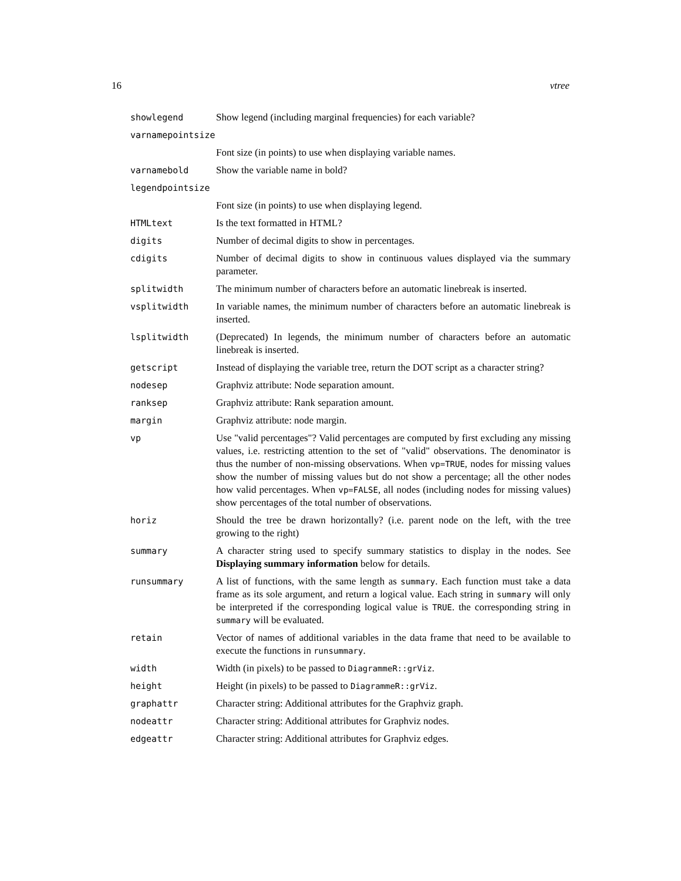16 vtree
| showlegend | Show legend (including marginal frequencies) for each variable? |
| varnamepointsize | |
| | Font size (in points) to use when displaying variable names. |
| varnamebold | Show the variable name in bold? |
| legendpointsize | |
| | Font size (in points) to use when displaying legend. |
| HTMLtext | Is the text formatted in HTML? |
| digits | Number of decimal digits to show in percentages. |
| cdigits | Number of decimal digits to show in continuous values displayed via the summary parameter. |
| splitwidth | The minimum number of characters before an automatic linebreak is inserted. |
| vsplitwidth | In variable names, the minimum number of characters before an automatic linebreak is inserted. |
| lsplitwidth | (Deprecated) In legends, the minimum number of characters before an automatic linebreak is inserted. |
| getscript | Instead of displaying the variable tree, return the DOT script as a character string? |
| nodesep | Graphviz attribute: Node separation amount. |
| ranksep | Graphviz attribute: Rank separation amount. |
| margin | Graphviz attribute: node margin. |
| vp | Use "valid percentages"? Valid percentages are computed by first excluding any missing values, i.e. restricting attention to the set of "valid" observations. The denominator is thus the number of non-missing observations. When vp=TRUE , nodes for missing values show the number of missing values but do not show a percentage; all the other nodes how valid percentages. When vp=FALSE , all nodes (including nodes for missing values) show percentages of the total number of observations. |
| horiz | Should the tree be drawn horizontally? (i.e. parent node on the left, with the tree growing to the right) |
| summary | A character string used to specify summary statistics to display in the nodes. See Displaying summary information below for details. |
| runsummary | A list of functions, with the same length as summary . Each function must take a data frame as its sole argument, and return a logical value. Each string in summary will only be interpreted if the corresponding logical value is TRUE . the corresponding string in summary will be evaluated. |
| retain | Vector of names of additional variables in the data frame that need to be available to execute the functions in runsummary . |
| width | Width (in pixels) to be passed to DiagrammeR::grViz . |
| height | Height (in pixels) to be passed to DiagrammeR::grViz . |
| graphattr | Character string: Additional attributes for the Graphviz graph. |
| nodeattr | Character string: Additional attributes for Graphviz nodes. |
| edgeattr | Character string: Additional attributes for Graphviz edges. |